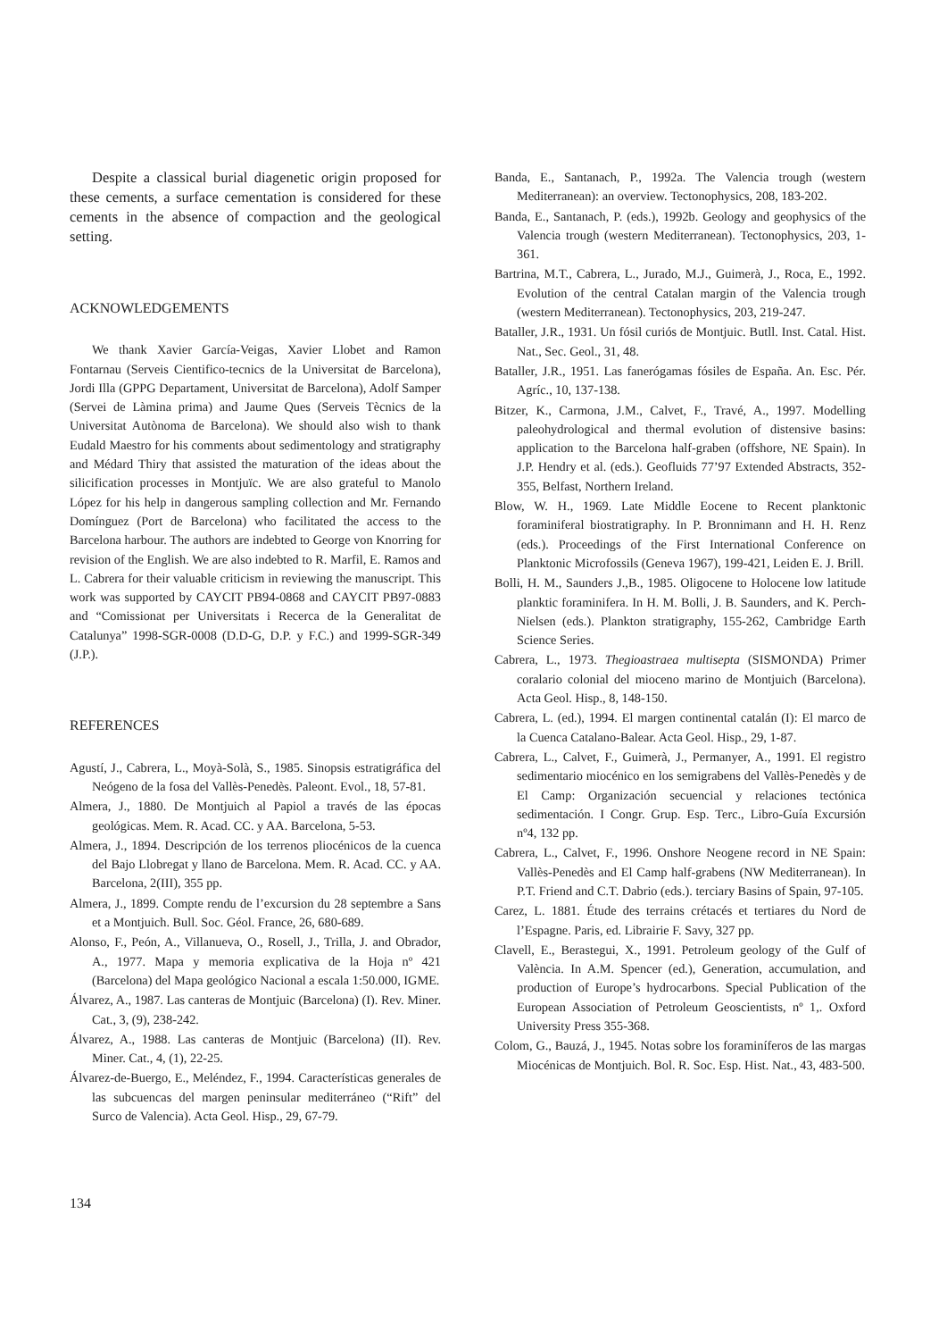Despite a classical burial diagenetic origin proposed for these cements, a surface cementation is considered for these cements in the absence of compaction and the geological setting.
ACKNOWLEDGEMENTS
We thank Xavier García-Veigas, Xavier Llobet and Ramon Fontarnau (Serveis Cientifico-tecnics de la Universitat de Barcelona), Jordi Illa (GPPG Departament, Universitat de Barcelona), Adolf Samper (Servei de Làmina prima) and Jaume Ques (Serveis Tècnics de la Universitat Autònoma de Barcelona). We should also wish to thank Eudald Maestro for his comments about sedimentology and stratigraphy and Médard Thiry that assisted the maturation of the ideas about the silicification processes in Montjuïc. We are also grateful to Manolo López for his help in dangerous sampling collection and Mr. Fernando Domínguez (Port de Barcelona) who facilitated the access to the Barcelona harbour. The authors are indebted to George von Knorring for revision of the English. We are also indebted to R. Marfil, E. Ramos and L. Cabrera for their valuable criticism in reviewing the manuscript. This work was supported by CAYCIT PB94-0868 and CAYCIT PB97-0883 and “Comissionat per Universitats i Recerca de la Generalitat de Catalunya” 1998-SGR-0008 (D.D-G, D.P. y F.C.) and 1999-SGR-349 (J.P.).
REFERENCES
Agustí, J., Cabrera, L., Moyà-Solà, S., 1985. Sinopsis estratigráfica del Neógeno de la fosa del Vallès-Penedès. Paleont. Evol., 18, 57-81.
Almera, J., 1880. De Montjuich al Papiol a través de las épocas geológicas. Mem. R. Acad. CC. y AA. Barcelona, 5-53.
Almera, J., 1894. Descripción de los terrenos pliocénicos de la cuenca del Bajo Llobregat y llano de Barcelona. Mem. R. Acad. CC. y AA. Barcelona, 2(III), 355 pp.
Almera, J., 1899. Compte rendu de l’excursion du 28 septembre a Sans et a Montjuich. Bull. Soc. Géol. France, 26, 680-689.
Alonso, F., Peón, A., Villanueva, O., Rosell, J., Trilla, J. and Obrador, A., 1977. Mapa y memoria explicativa de la Hoja nº 421 (Barcelona) del Mapa geológico Nacional a escala 1:50.000, IGME.
Álvarez, A., 1987. Las canteras de Montjuic (Barcelona) (I). Rev. Miner. Cat., 3, (9), 238-242.
Álvarez, A., 1988. Las canteras de Montjuic (Barcelona) (II). Rev. Miner. Cat., 4, (1), 22-25.
Álvarez-de-Buergo, E., Meléndez, F., 1994. Características generales de las subcuencas del margen peninsular mediterráneo (“Rift” del Surco de Valencia). Acta Geol. Hisp., 29, 67-79.
Banda, E., Santanach, P., 1992a. The Valencia trough (western Mediterranean): an overview. Tectonophysics, 208, 183-202.
Banda, E., Santanach, P. (eds.), 1992b. Geology and geophysics of the Valencia trough (western Mediterranean). Tectonophysics, 203, 1-361.
Bartrina, M.T., Cabrera, L., Jurado, M.J., Guimerà, J., Roca, E., 1992. Evolution of the central Catalan margin of the Valencia trough (western Mediterranean). Tectonophysics, 203, 219-247.
Bataller, J.R., 1931. Un fósil curiós de Montjuic. Butll. Inst. Catal. Hist. Nat., Sec. Geol., 31, 48.
Bataller, J.R., 1951. Las fanerógamas fósiles de España. An. Esc. Pér. Agríc., 10, 137-138.
Bitzer, K., Carmona, J.M., Calvet, F., Travé, A., 1997. Modelling paleohydrological and thermal evolution of distensive basins: application to the Barcelona half-graben (offshore, NE Spain). In J.P. Hendry et al. (eds.). Geofluids 77’97 Extended Abstracts, 352-355, Belfast, Northern Ireland.
Blow, W. H., 1969. Late Middle Eocene to Recent planktonic foraminiferal biostratigraphy. In P. Bronnimann and H. H. Renz (eds.). Proceedings of the First International Conference on Planktonic Microfossils (Geneva 1967), 199-421, Leiden E. J. Brill.
Bolli, H. M., Saunders J.,B., 1985. Oligocene to Holocene low latitude planktic foraminifera. In H. M. Bolli, J. B. Saunders, and K. Perch-Nielsen (eds.). Plankton stratigraphy, 155-262, Cambridge Earth Science Series.
Cabrera, L., 1973. Thegioastraea multisepta (SISMONDA) Primer coralario colonial del mioceno marino de Montjuich (Barcelona). Acta Geol. Hisp., 8, 148-150.
Cabrera, L. (ed.), 1994. El margen continental catalán (I): El marco de la Cuenca Catalano-Balear. Acta Geol. Hisp., 29, 1-87.
Cabrera, L., Calvet, F., Guimerà, J., Permanyer, A., 1991. El registro sedimentario miocénico en los semigrabens del Vallès-Penedès y de El Camp: Organización secuencial y relaciones tectónica sedimentación. I Congr. Grup. Esp. Terc., Libro-Guía Excursión nº4, 132 pp.
Cabrera, L., Calvet, F., 1996. Onshore Neogene record in NE Spain: Vallès-Penedès and El Camp half-grabens (NW Mediterranean). In P.T. Friend and C.T. Dabrio (eds.). terciary Basins of Spain, 97-105.
Carez, L. 1881. Étude des terrains crétacés et tertiares du Nord de l’Espagne. Paris, ed. Librairie F. Savy, 327 pp.
Clavell, E., Berastegui, X., 1991. Petroleum geology of the Gulf of València. In A.M. Spencer (ed.), Generation, accumulation, and production of Europe’s hydrocarbons. Special Publication of the European Association of Petroleum Geoscientists, nº 1,. Oxford University Press 355-368.
Colom, G., Bauzá, J., 1945. Notas sobre los foraminíferos de las margas Miocénicas de Montjuich. Bol. R. Soc. Esp. Hist. Nat., 43, 483-500.
134